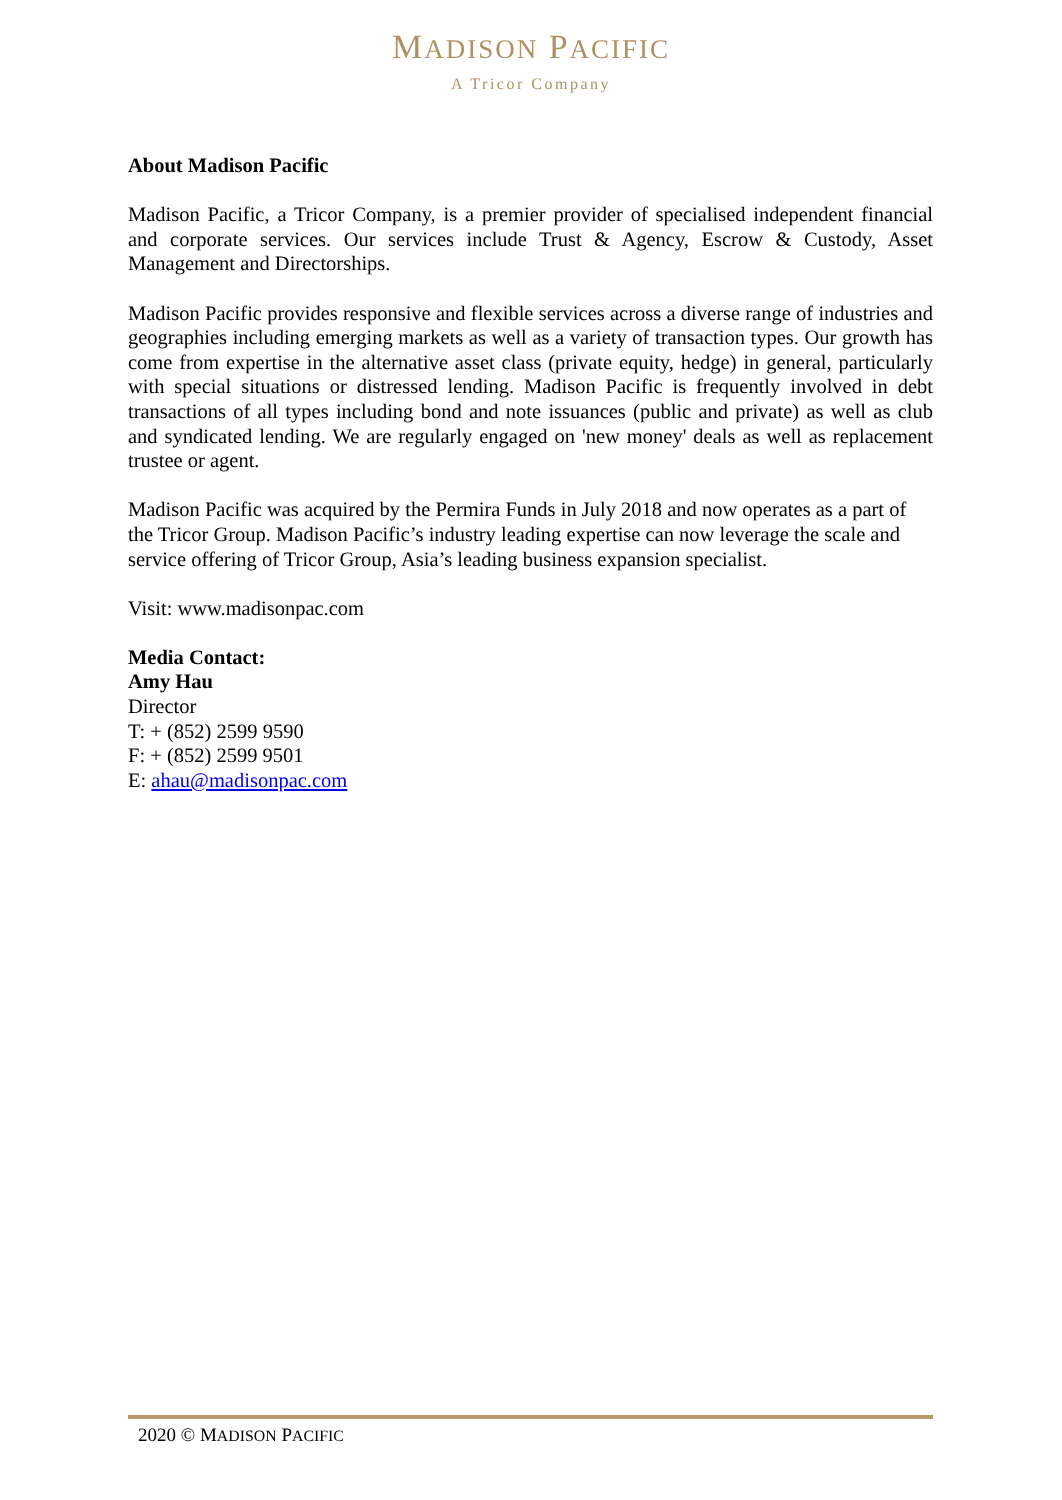MADISON PACIFIC
A Tricor Company
About Madison Pacific
Madison Pacific, a Tricor Company, is a premier provider of specialised independent financial and corporate services. Our services include Trust & Agency, Escrow & Custody, Asset Management and Directorships.
Madison Pacific provides responsive and flexible services across a diverse range of industries and geographies including emerging markets as well as a variety of transaction types. Our growth has come from expertise in the alternative asset class (private equity, hedge) in general, particularly with special situations or distressed lending. Madison Pacific is frequently involved in debt transactions of all types including bond and note issuances (public and private) as well as club and syndicated lending. We are regularly engaged on 'new money' deals as well as replacement trustee or agent.
Madison Pacific was acquired by the Permira Funds in July 2018 and now operates as a part of the Tricor Group. Madison Pacific’s industry leading expertise can now leverage the scale and service offering of Tricor Group, Asia’s leading business expansion specialist.
Visit: www.madisonpac.com
Media Contact:
Amy Hau
Director
T: + (852) 2599 9590
F: + (852) 2599 9501
E: ahau@madisonpac.com
2020 © MADISON PACIFIC